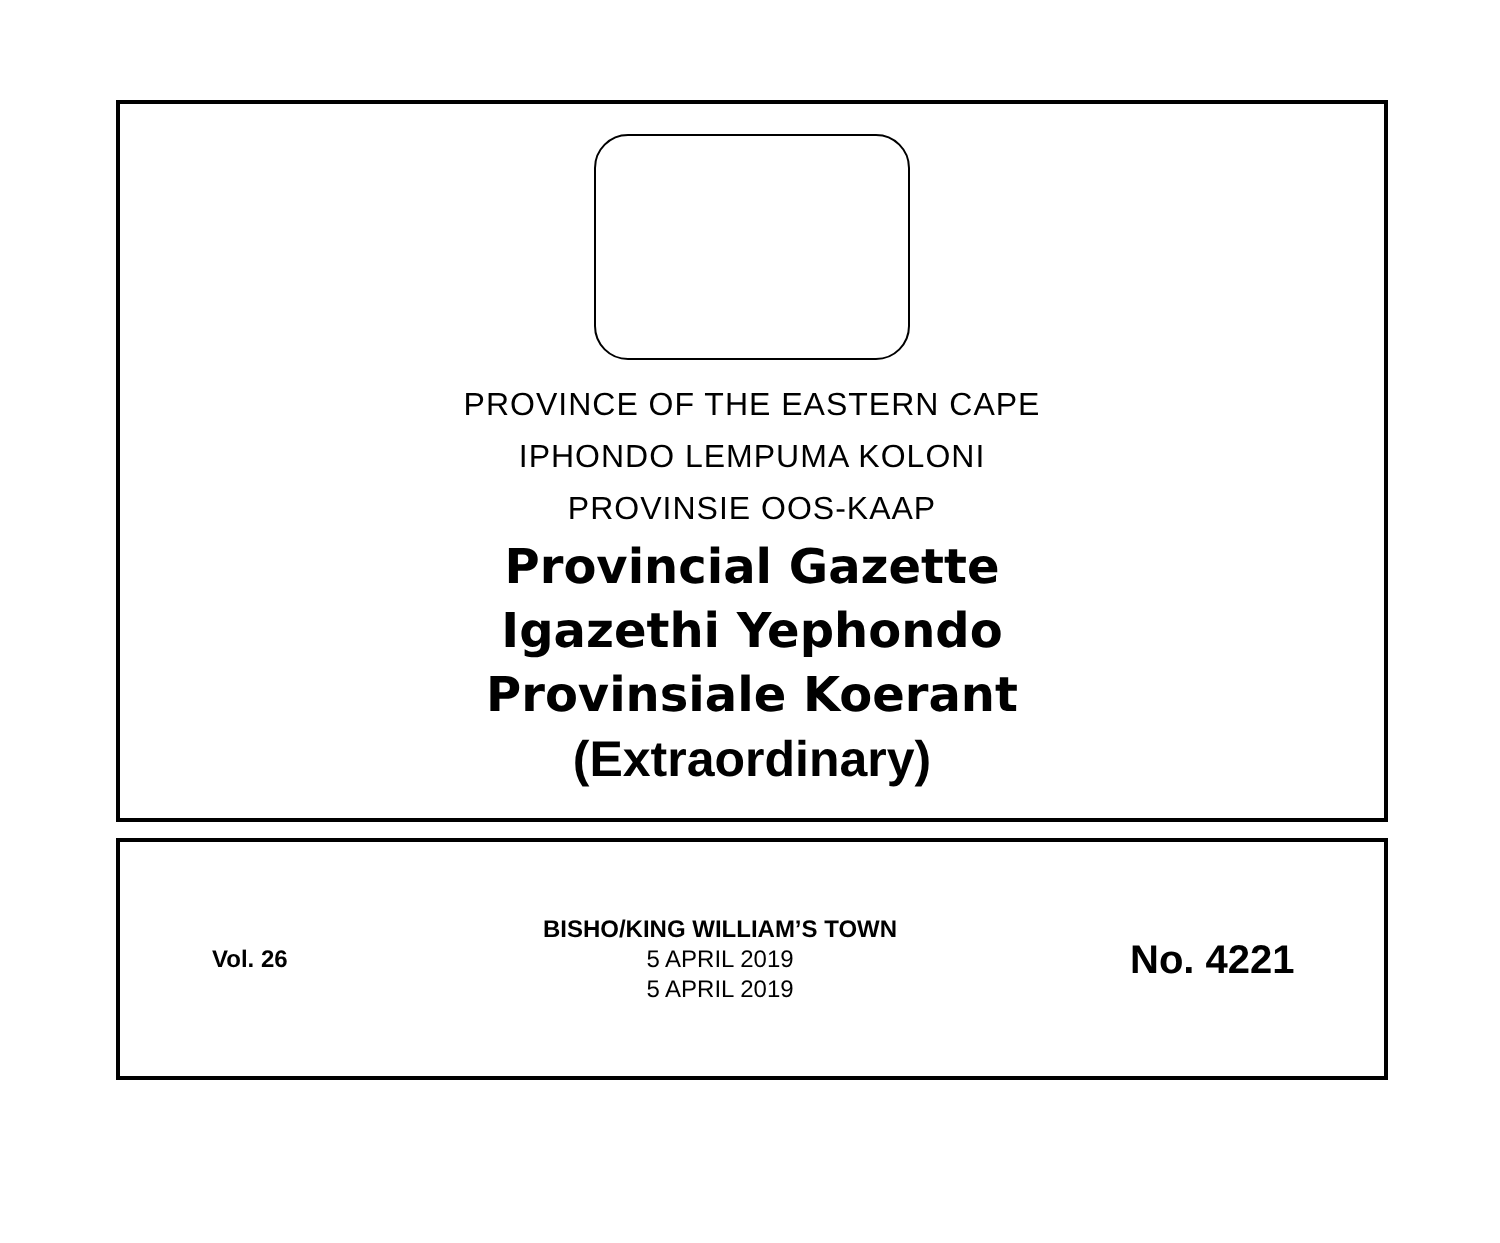PROVINCE OF THE EASTERN CAPE
IPHONDO LEMPUMA KOLONI
PROVINSIE OOS-KAAP
Provincial Gazette
Igazethi Yephondo
Provinsiale Koerant
(Extraordinary)
Vol. 26
BISHO/KING WILLIAM’S TOWN
5 APRIL 2019
5 APRIL 2019
No. 4221